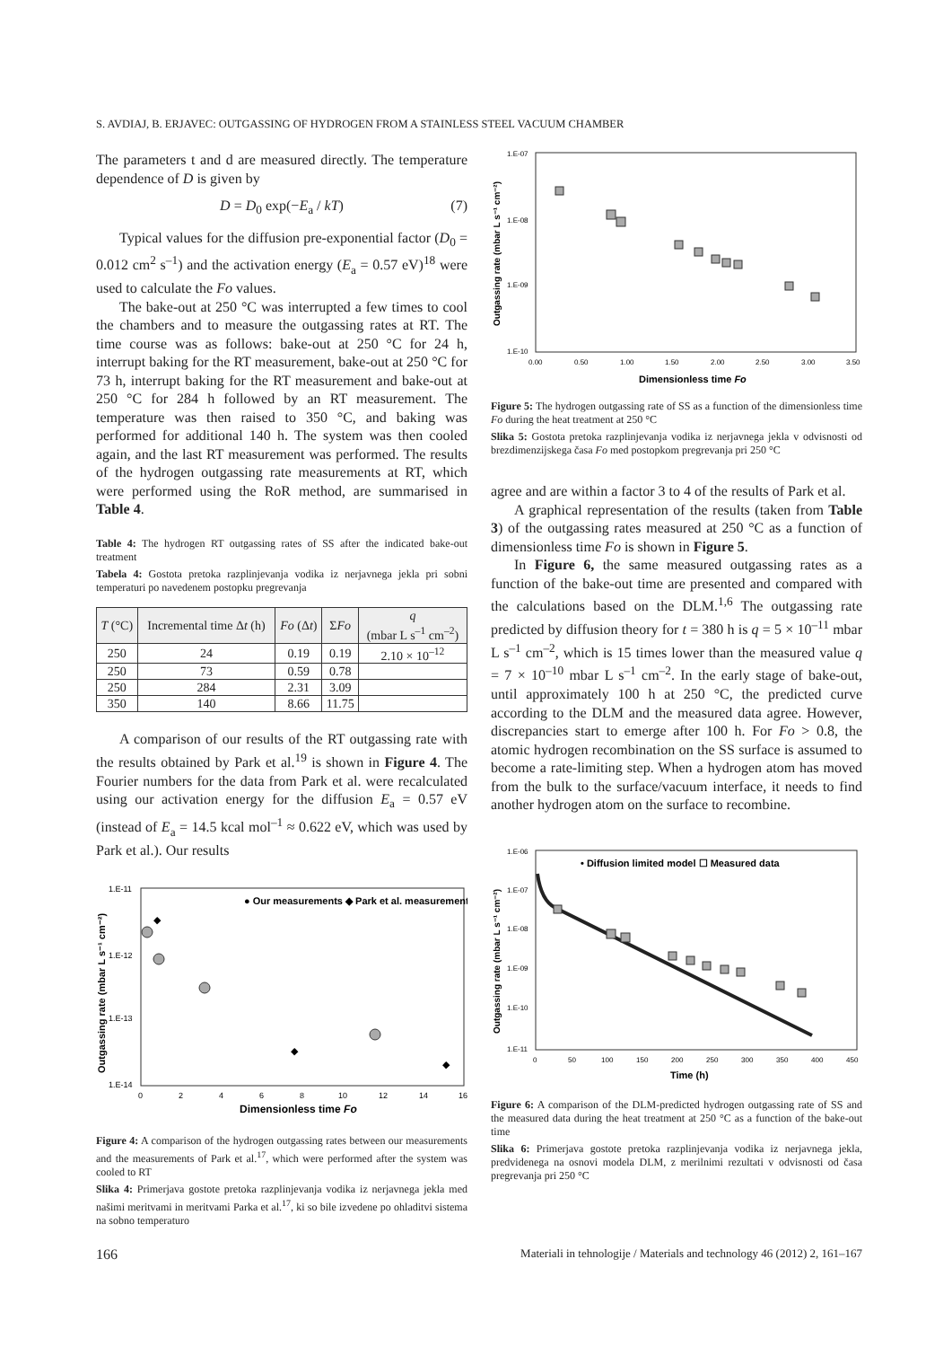S. AVDIAJ, B. ERJAVEC: OUTGASSING OF HYDROGEN FROM A STAINLESS STEEL VACUUM CHAMBER
The parameters t and d are measured directly. The temperature dependence of D is given by
D = D<sub>0</sub> exp(−E<sub>a</sub> / kT) (7)
Typical values for the diffusion pre-exponential factor (D<sub>0</sub> = 0.012 cm<sup>2</sup> s<sup>–1</sup>) and the activation energy (E<sub>a</sub> = 0.57 eV)<sup>18</sup> were used to calculate the Fo values.
The bake-out at 250 °C was interrupted a few times to cool the chambers and to measure the outgassing rates at RT. The time course was as follows: bake-out at 250 °C for 24 h, interrupt baking for the RT measurement, bake-out at 250 °C for 73 h, interrupt baking for the RT measurement and bake-out at 250 °C for 284 h followed by an RT measurement. The temperature was then raised to 350 °C, and baking was performed for additional 140 h. The system was then cooled again, and the last RT measurement was performed. The results of the hydrogen outgassing rate measurements at RT, which were performed using the RoR method, are summarised in Table 4.
Table 4: The hydrogen RT outgassing rates of SS after the indicated bake-out treatment
Tabela 4: Gostota pretoka razplinjevanja vodika iz nerjavnega jekla pri sobni temperaturi po navedenem postopku pregrevanja
| T (°C) | Incremental time Δ t (h) | Fo (Δ t ) | Σ Fo | q (mbar L s<sup>–1</sup> cm<sup>–2</sup>) |
| --- | --- | --- | --- | --- |
| 250 | 24 | 0.19 | 0.19 | 2.10 × 10<sup>–12</sup> |
| 250 | 73 | 0.59 | 0.78 | |
| 250 | 284 | 2.31 | 3.09 | |
| 350 | 140 | 8.66 | 11.75 | |
A comparison of our results of the RT outgassing rate with the results obtained by Park et al.<sup>19</sup> is shown in Figure 4. The Fourier numbers for the data from Park et al. were recalculated using our activation energy for the diffusion E<sub>a</sub> = 0.57 eV (instead of E<sub>a</sub> = 14.5 kcal mol<sup>–1</sup> ≈ 0.622 eV, which was used by Park et al.). Our results
● Our measurements ◆ Park et al. measurements
◆
◆
◆
1.E-11
1.E-12
1.E-13
1.E-14
0
2
4
6
8
10
12
14
16
Dimensionless time Fo
Outgassing rate (mbar L s⁻¹ cm⁻²)
Figure 4: A comparison of the hydrogen outgassing rates between our measurements and the measurements of Park et al.<sup>17</sup>, which were performed after the system was cooled to RT
Slika 4: Primerjava gostote pretoka razplinjevanja vodika iz nerjavnega jekla med našimi meritvami in meritvami Parka et al.<sup>17</sup>, ki so bile izvedene po ohladitvi sistema na sobno temperaturo
1.E-07
1.E-08
1.E-09
1.E-10
0.00
0.50
1.00
1.50
2.00
2.50
3.00
3.50
Dimensionless time Fo
Outgassing rate (mbar L s⁻¹ cm⁻²)
Figure 5: The hydrogen outgassing rate of SS as a function of the dimensionless time Fo during the heat treatment at 250 °C
Slika 5: Gostota pretoka razplinjevanja vodika iz nerjavnega jekla v odvisnosti od brezdimenzijskega časa Fo med postopkom pregrevanja pri 250 °C
agree and are within a factor 3 to 4 of the results of Park et al.
A graphical representation of the results (taken from Table 3) of the outgassing rates measured at 250 °C as a function of dimensionless time Fo is shown in Figure 5.
In Figure 6, the same measured outgassing rates as a function of the bake-out time are presented and compared with the calculations based on the DLM.<sup>1,6</sup> The outgassing rate predicted by diffusion theory for t = 380 h is q = 5 × 10<sup>–11</sup> mbar L s<sup>–1</sup> cm<sup>–2</sup>, which is 15 times lower than the measured value q = 7 × 10<sup>–10</sup> mbar L s<sup>–1</sup> cm<sup>–2</sup>. In the early stage of bake-out, until approximately 100 h at 250 °C, the predicted curve according to the DLM and the measured data agree. However, discrepancies start to emerge after 100 h. For Fo > 0.8, the atomic hydrogen recombination on the SS surface is assumed to become a rate-limiting step. When a hydrogen atom has moved from the bulk to the surface/vacuum interface, it needs to find another hydrogen atom on the surface to recombine.
• Diffusion limited model ☐ Measured data
1.E-06
1.E-07
1.E-08
1.E-09
1.E-10
1.E-11
0
50
100
150
200
250
300
350
400
450
Time (h)
Outgassing rate (mbar L s⁻¹ cm⁻²)
Figure 6: A comparison of the DLM-predicted hydrogen outgassing rate of SS and the measured data during the heat treatment at 250 °C as a function of the bake-out time
Slika 6: Primerjava gostote pretoka razplinjevanja vodika iz nerjavnega jekla, predvidenega na osnovi modela DLM, z merilnimi rezultati v odvisnosti od časa pregrevanja pri 250 °C
166 Materiali in tehnologije / Materials and technology 46 (2012) 2, 161–167